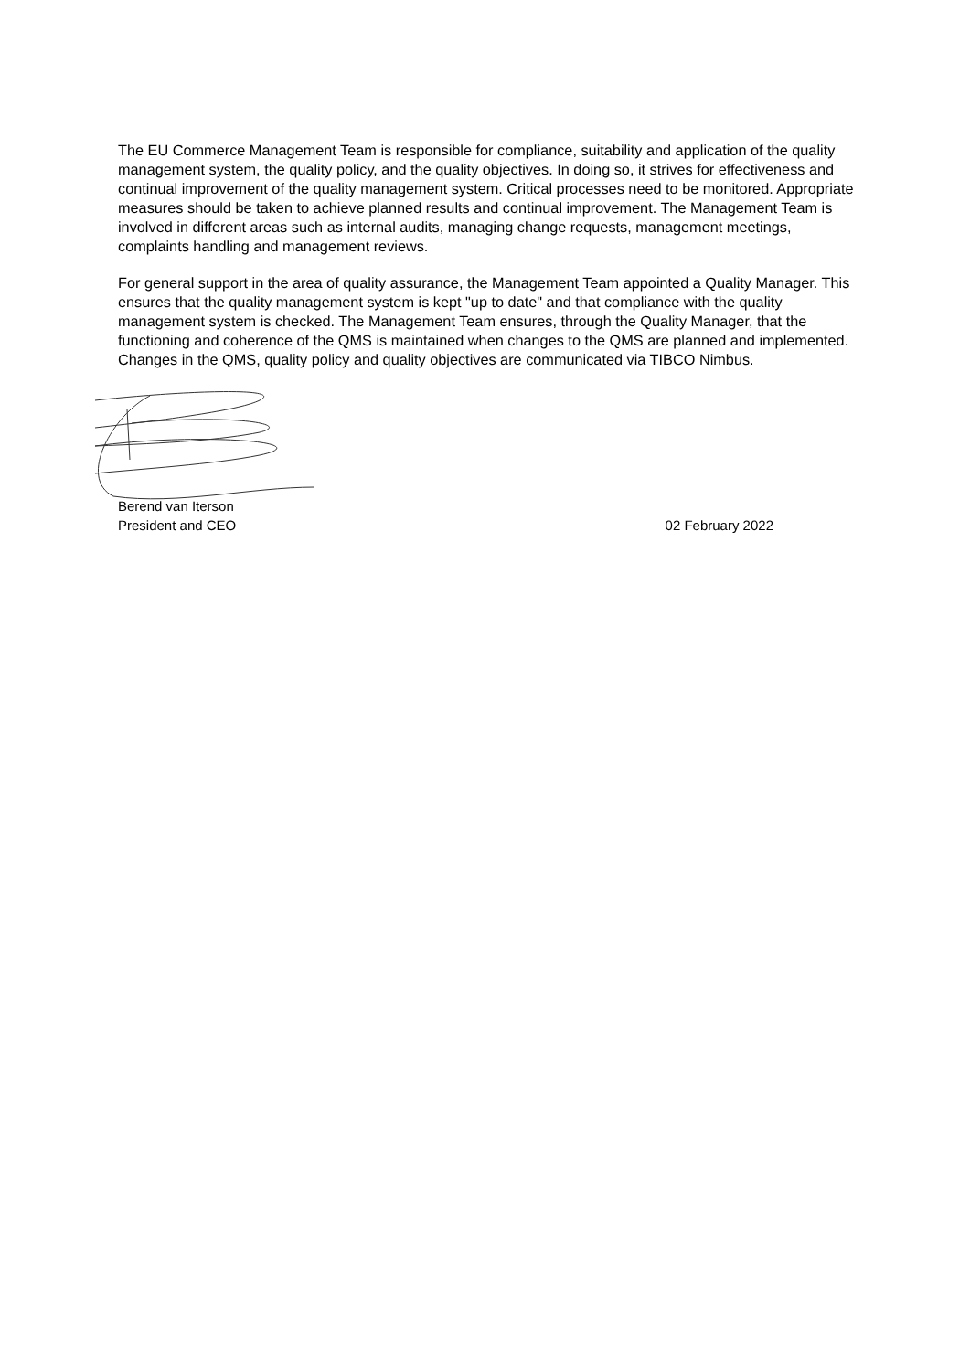The EU Commerce Management Team is responsible for compliance, suitability and application of the quality management system, the quality policy, and the quality objectives. In doing so, it strives for effectiveness and continual improvement of the quality management system. Critical processes need to be monitored. Appropriate measures should be taken to achieve planned results and continual improvement. The Management Team is involved in different areas such as internal audits, managing change requests, management meetings, complaints handling and management reviews.
For general support in the area of quality assurance, the Management Team appointed a Quality Manager. This ensures that the quality management system is kept "up to date" and that compliance with the quality management system is checked. The Management Team ensures, through the Quality Manager, that the functioning and coherence of the QMS is maintained when changes to the QMS are planned and implemented. Changes in the QMS, quality policy and quality objectives are communicated via TIBCO Nimbus.
Berend van Iterson
President and CEO
02 February 2022